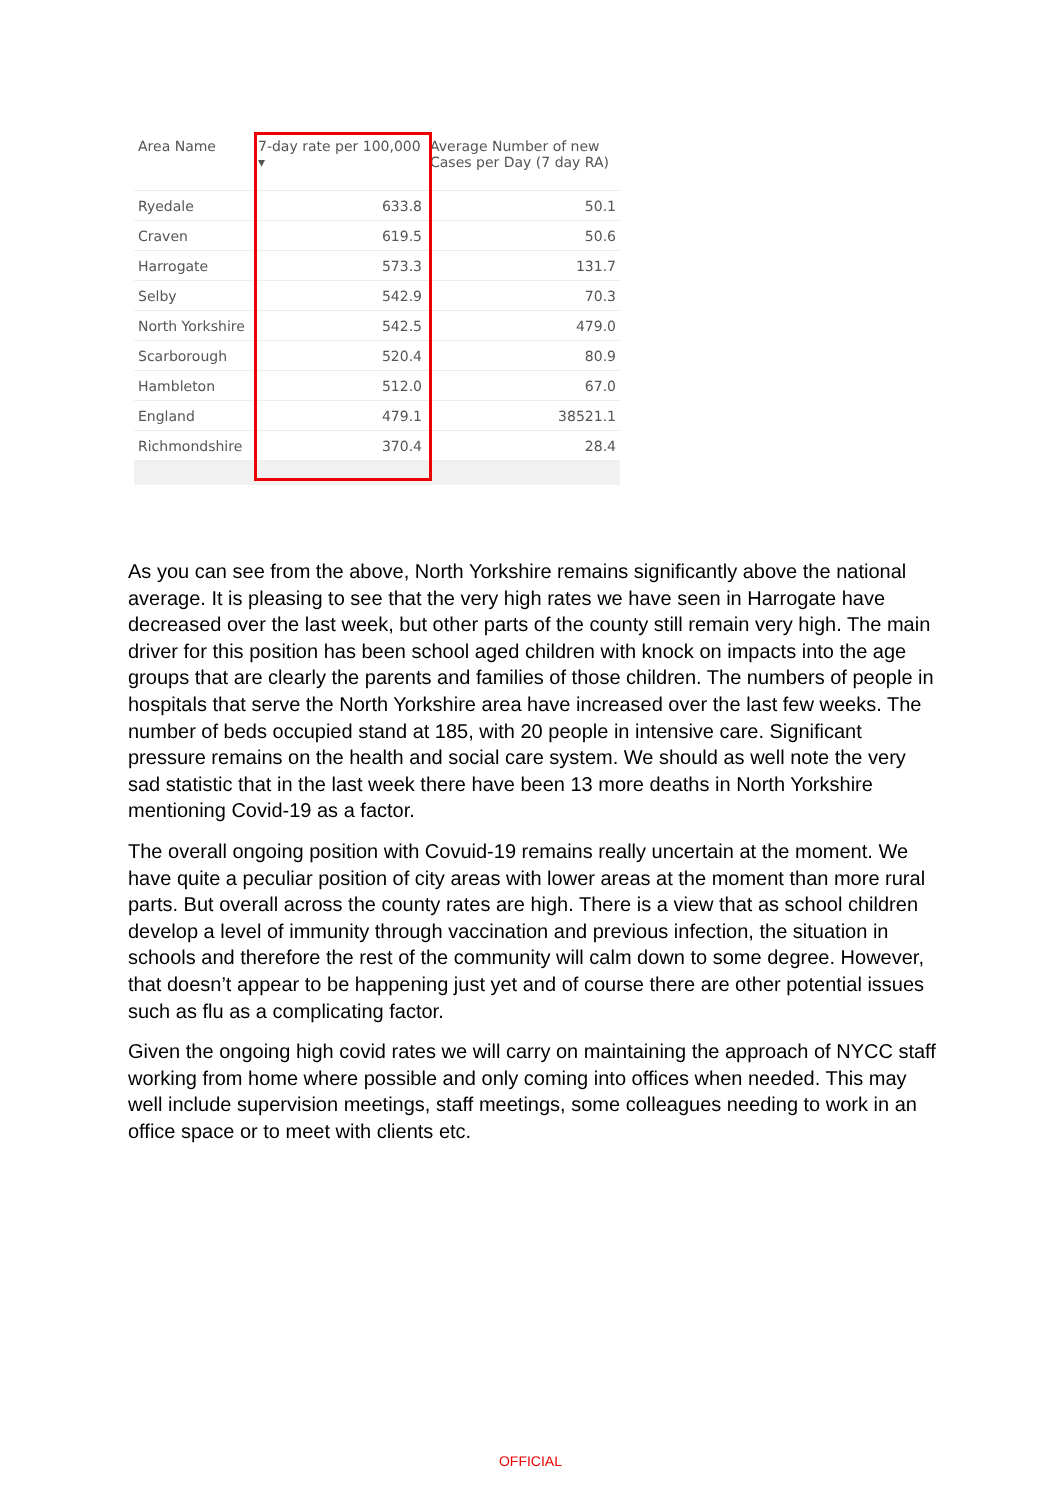| Area Name | 7-day rate per 100,000 ▾ | Average Number of new Cases per Day (7 day RA) |
| --- | --- | --- |
| Ryedale | 633.8 | 50.1 |
| Craven | 619.5 | 50.6 |
| Harrogate | 573.3 | 131.7 |
| Selby | 542.9 | 70.3 |
| North Yorkshire | 542.5 | 479.0 |
| Scarborough | 520.4 | 80.9 |
| Hambleton | 512.0 | 67.0 |
| England | 479.1 | 38521.1 |
| Richmondshire | 370.4 | 28.4 |
As you can see from the above, North Yorkshire remains significantly above the national average. It is pleasing to see that the very high rates we have seen in Harrogate have decreased over the last week, but other parts of the county still remain very high. The main driver for this position has been school aged children with knock on impacts into the age groups that are clearly the parents and families of those children. The numbers of people in hospitals that serve the North Yorkshire area have increased over the last few weeks. The number of beds occupied stand at 185, with 20 people in intensive care. Significant pressure remains on the health and social care system. We should as well note the very sad statistic that in the last week there have been 13 more deaths in North Yorkshire mentioning Covid-19 as a factor.
The overall ongoing position with Covuid-19 remains really uncertain at the moment. We have quite a peculiar position of city areas with lower areas at the moment than more rural parts. But overall across the county rates are high. There is a view that as school children develop a level of immunity through vaccination and previous infection, the situation in schools and therefore the rest of the community will calm down to some degree. However, that doesn’t appear to be happening just yet and of course there are other potential issues such as flu as a complicating factor.
Given the ongoing high covid rates we will carry on maintaining the approach of NYCC staff working from home where possible and only coming into offices when needed. This may well include supervision meetings, staff meetings, some colleagues needing to work in an office space or to meet with clients etc.
OFFICIAL